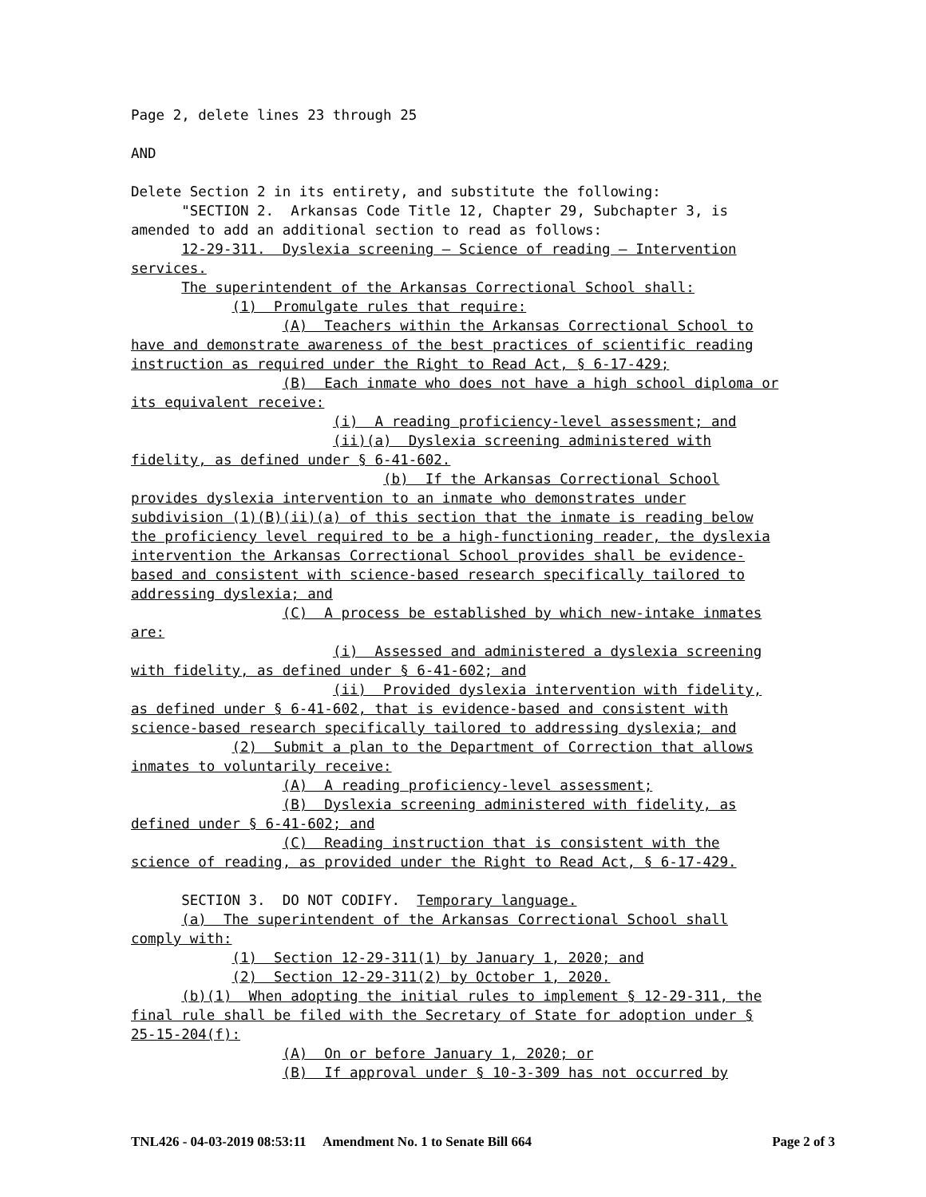Page 2, delete lines 23 through 25
AND
Delete Section 2 in its entirety, and substitute the following:
"SECTION 2. Arkansas Code Title 12, Chapter 29, Subchapter 3, is amended to add an additional section to read as follows:
12-29-311. Dyslexia screening — Science of reading — Intervention services.
The superintendent of the Arkansas Correctional School shall:
(1) Promulgate rules that require:
(A) Teachers within the Arkansas Correctional School to have and demonstrate awareness of the best practices of scientific reading instruction as required under the Right to Read Act, § 6-17-429;
(B) Each inmate who does not have a high school diploma or its equivalent receive:
(i) A reading proficiency-level assessment; and
(ii)(a) Dyslexia screening administered with fidelity, as defined under § 6-41-602.
(b) If the Arkansas Correctional School provides dyslexia intervention to an inmate who demonstrates under subdivision (1)(B)(ii)(a) of this section that the inmate is reading below the proficiency level required to be a high-functioning reader, the dyslexia intervention the Arkansas Correctional School provides shall be evidence- based and consistent with science-based research specifically tailored to addressing dyslexia; and
(C) A process be established by which new-intake inmates are:
(i) Assessed and administered a dyslexia screening with fidelity, as defined under § 6-41-602; and
(ii) Provided dyslexia intervention with fidelity, as defined under § 6-41-602, that is evidence-based and consistent with science-based research specifically tailored to addressing dyslexia; and
(2) Submit a plan to the Department of Correction that allows inmates to voluntarily receive:
(A) A reading proficiency-level assessment;
(B) Dyslexia screening administered with fidelity, as defined under § 6-41-602; and
(C) Reading instruction that is consistent with the science of reading, as provided under the Right to Read Act, § 6-17-429.
SECTION 3. DO NOT CODIFY. Temporary language.
(a) The superintendent of the Arkansas Correctional School shall comply with:
(1) Section 12-29-311(1) by January 1, 2020; and
(2) Section 12-29-311(2) by October 1, 2020.
(b)(1) When adopting the initial rules to implement § 12-29-311, the final rule shall be filed with the Secretary of State for adoption under § 25-15-204(f):
(A) On or before January 1, 2020; or
(B) If approval under § 10-3-309 has not occurred by
TNL426 - 04-03-2019 08:53:11 Amendment No. 1 to Senate Bill 664 Page 2 of 3